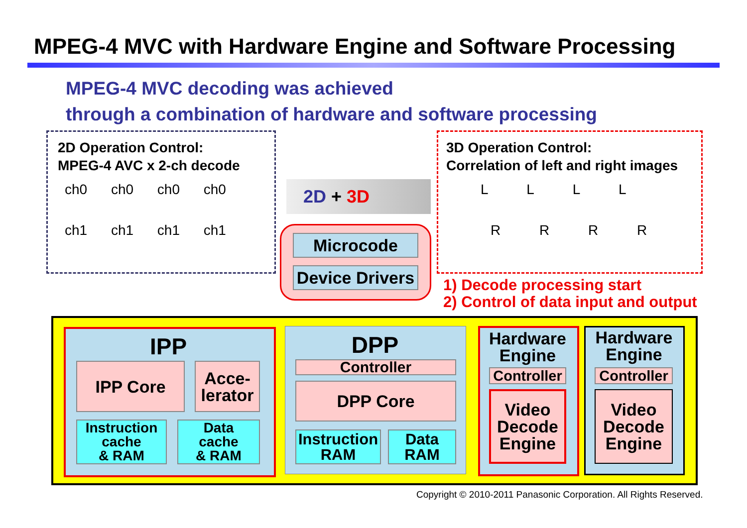MPEG-4 MVC with Hardware Engine and Software Processing
MPEG-4 MVC decoding was achieved
through a combination of hardware and software processing
2D Operation Control:
MPEG-4 AVC x 2-ch decode
ch0 ch0 ch0 ch0
ch1 ch1 ch1 ch1
2D + 3D
3D Operation Control:
Correlation of left and right images
L L L L
R R R R
Microcode
Device Drivers
1) Decode processing start
2) Control of data input and output
IPP
IPP Core
Acce-
lerator
Instruction
cache
& RAM
Data
cache
& RAM
DPP
Controller
DPP Core
Instruction
RAM
Data
RAM
Hardware
Engine
Controller
Video
Decode
Engine
Hardware
Engine
Controller
Video
Decode
Engine
Copyright © 2010-2011 Panasonic Corporation. All Rights Reserved.